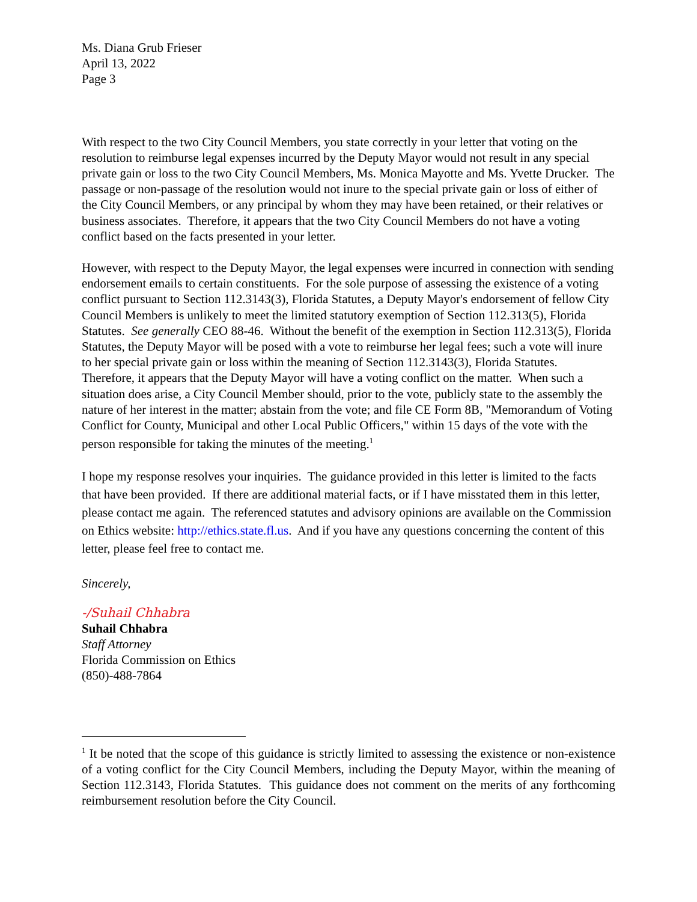Ms. Diana Grub Frieser
April 13, 2022
Page 3
With respect to the two City Council Members, you state correctly in your letter that voting on the resolution to reimburse legal expenses incurred by the Deputy Mayor would not result in any special private gain or loss to the two City Council Members, Ms. Monica Mayotte and Ms. Yvette Drucker. The passage or non-passage of the resolution would not inure to the special private gain or loss of either of the City Council Members, or any principal by whom they may have been retained, or their relatives or business associates. Therefore, it appears that the two City Council Members do not have a voting conflict based on the facts presented in your letter.
However, with respect to the Deputy Mayor, the legal expenses were incurred in connection with sending endorsement emails to certain constituents. For the sole purpose of assessing the existence of a voting conflict pursuant to Section 112.3143(3), Florida Statutes, a Deputy Mayor's endorsement of fellow City Council Members is unlikely to meet the limited statutory exemption of Section 112.313(5), Florida Statutes. See generally CEO 88-46. Without the benefit of the exemption in Section 112.313(5), Florida Statutes, the Deputy Mayor will be posed with a vote to reimburse her legal fees; such a vote will inure to her special private gain or loss within the meaning of Section 112.3143(3), Florida Statutes. Therefore, it appears that the Deputy Mayor will have a voting conflict on the matter. When such a situation does arise, a City Council Member should, prior to the vote, publicly state to the assembly the nature of her interest in the matter; abstain from the vote; and file CE Form 8B, "Memorandum of Voting Conflict for County, Municipal and other Local Public Officers," within 15 days of the vote with the person responsible for taking the minutes of the meeting.<sup>1</sup>
I hope my response resolves your inquiries. The guidance provided in this letter is limited to the facts that have been provided. If there are additional material facts, or if I have misstated them in this letter, please contact me again. The referenced statutes and advisory opinions are available on the Commission on Ethics website: http://ethics.state.fl.us. And if you have any questions concerning the content of this letter, please feel free to contact me.
Sincerely,
-/Suhail Chhabra
Suhail Chhabra
Staff Attorney
Florida Commission on Ethics
(850)-488-7864
<sup>1</sup> It be noted that the scope of this guidance is strictly limited to assessing the existence or non-existence of a voting conflict for the City Council Members, including the Deputy Mayor, within the meaning of Section 112.3143, Florida Statutes. This guidance does not comment on the merits of any forthcoming reimbursement resolution before the City Council.